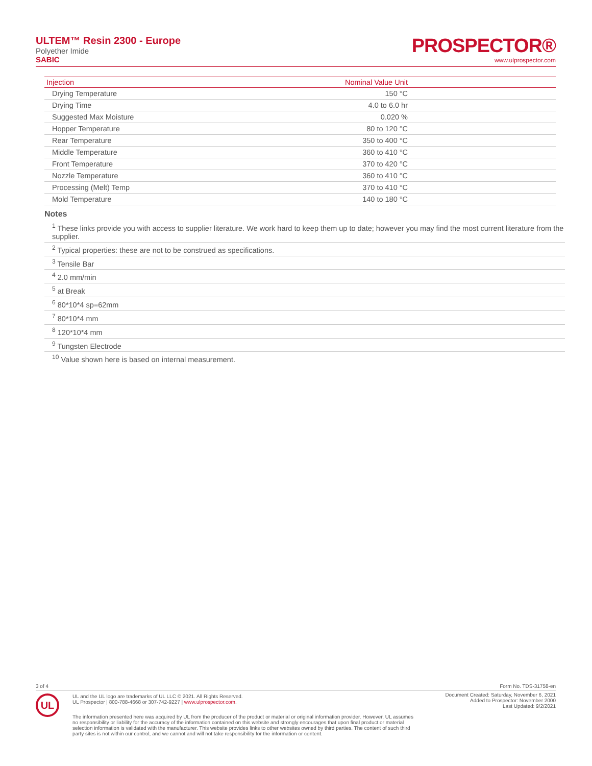ULTEM™ Resin 2300 - Europe
Polyether Imide
SABIC
PROSPECTOR®
www.ulprospector.com
| Injection | Nominal Value Unit | |
| --- | --- | --- |
| Drying Temperature | 150 °C | |
| Drying Time | 4.0 to 6.0 hr | |
| Suggested Max Moisture | 0.020 % | |
| Hopper Temperature | 80 to 120 °C | |
| Rear Temperature | 350 to 400 °C | |
| Middle Temperature | 360 to 410 °C | |
| Front Temperature | 370 to 420 °C | |
| Nozzle Temperature | 360 to 410 °C | |
| Processing (Melt) Temp | 370 to 410 °C | |
| Mold Temperature | 140 to 180 °C | |
Notes
<sup>1</sup> These links provide you with access to supplier literature. We work hard to keep them up to date; however you may find the most current literature from the supplier.
<sup>2</sup> Typical properties: these are not to be construed as specifications.
<sup>3</sup> Tensile Bar
<sup>4</sup> 2.0 mm/min
<sup>5</sup> at Break
<sup>6</sup> 80*10*4 sp=62mm
<sup>7</sup> 80*10*4 mm
<sup>8</sup> 120*10*4 mm
<sup>9</sup> Tungsten Electrode
<sup>10</sup> Value shown here is based on internal measurement.
3 of 4 Form No. TDS-31758-en
UL
UL and the UL logo are trademarks of UL LLC © 2021. All Rights Reserved.
UL Prospector | 800-788-4668 or 307-742-9227 | www.ulprospector.com.
Document Created: Saturday, November 6, 2021
Added to Prospector: November 2000
Last Updated: 9/2/2021
The information presented here was acquired by UL from the producer of the product or material or original information provider. However, UL assumes no responsibility or liability for the accuracy of the information contained on this website and strongly encourages that upon final product or material selection information is validated with the manufacturer. This website provides links to other websites owned by third parties. The content of such third party sites is not within our control, and we cannot and will not take responsibility for the information or content.